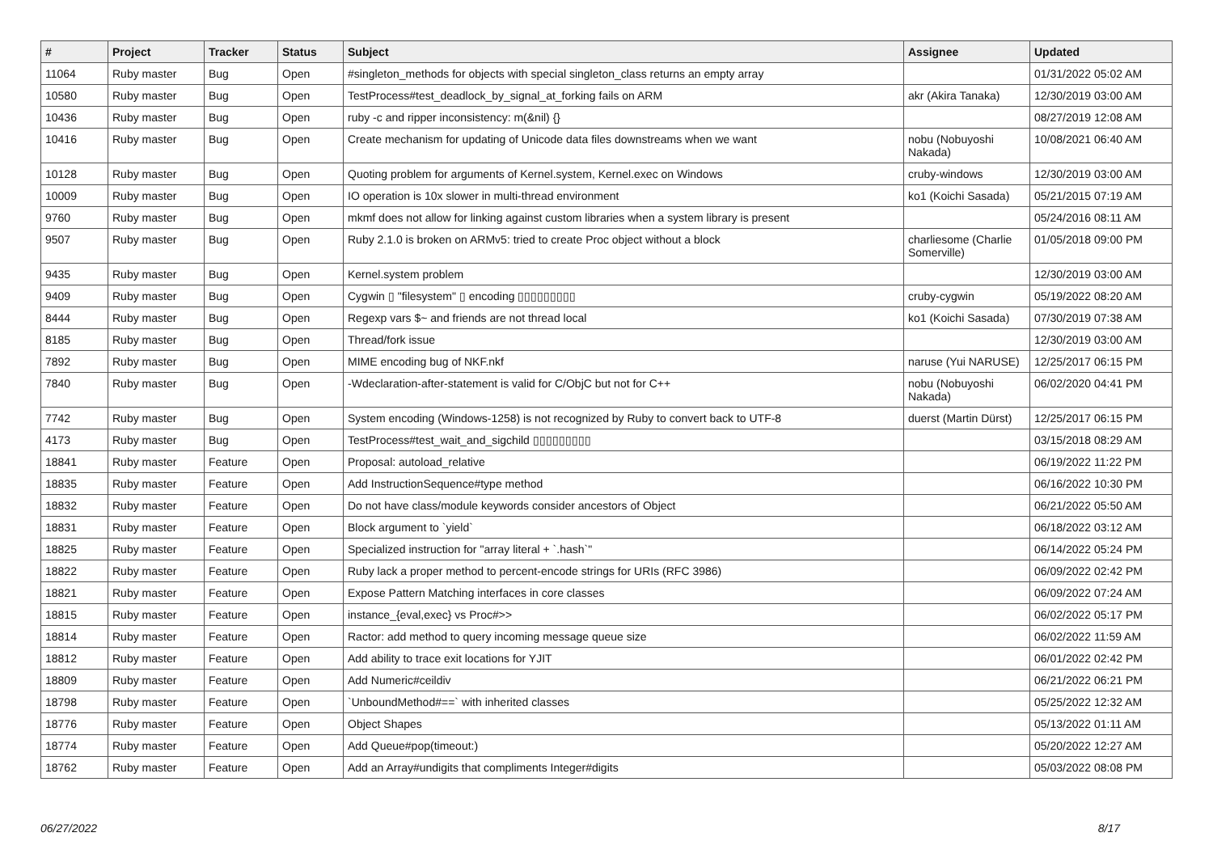| # | Project | Tracker | Status | Subject | Assignee | Updated |
| --- | --- | --- | --- | --- | --- | --- |
| 11064 | Ruby master | Bug | Open | #singleton_methods for objects with special singleton_class returns an empty array | | 01/31/2022 05:02 AM |
| 10580 | Ruby master | Bug | Open | TestProcess#test_deadlock_by_signal_at_forking fails on ARM | akr (Akira Tanaka) | 12/30/2019 03:00 AM |
| 10436 | Ruby master | Bug | Open | ruby -c and ripper inconsistency: m(&nil) {} | | 08/27/2019 12:08 AM |
| 10416 | Ruby master | Bug | Open | Create mechanism for updating of Unicode data files downstreams when we want | nobu (Nobuyoshi Nakada) | 10/08/2021 06:40 AM |
| 10128 | Ruby master | Bug | Open | Quoting problem for arguments of Kernel.system, Kernel.exec on Windows | cruby-windows | 12/30/2019 03:00 AM |
| 10009 | Ruby master | Bug | Open | IO operation is 10x slower in multi-thread environment | ko1 (Koichi Sasada) | 05/21/2015 07:19 AM |
| 9760 | Ruby master | Bug | Open | mkmf does not allow for linking against custom libraries when a system library is present | | 05/24/2016 08:11 AM |
| 9507 | Ruby master | Bug | Open | Ruby 2.1.0 is broken on ARMv5: tried to create Proc object without a block | charliesome (Charlie Somerville) | 01/05/2018 09:00 PM |
| 9435 | Ruby master | Bug | Open | Kernel.system problem | | 12/30/2019 03:00 AM |
| 9409 | Ruby master | Bug | Open | Cygwin ▯ "filesystem" ▯ encoding ▯▯▯▯▯▯▯▯▯ | cruby-cygwin | 05/19/2022 08:20 AM |
| 8444 | Ruby master | Bug | Open | Regexp vars $~ and friends are not thread local | ko1 (Koichi Sasada) | 07/30/2019 07:38 AM |
| 8185 | Ruby master | Bug | Open | Thread/fork issue | | 12/30/2019 03:00 AM |
| 7892 | Ruby master | Bug | Open | MIME encoding bug of NKF.nkf | naruse (Yui NARUSE) | 12/25/2017 06:15 PM |
| 7840 | Ruby master | Bug | Open | -Wdeclaration-after-statement is valid for C/ObjC but not for C++ | nobu (Nobuyoshi Nakada) | 06/02/2020 04:41 PM |
| 7742 | Ruby master | Bug | Open | System encoding (Windows-1258) is not recognized by Ruby to convert back to UTF-8 | duerst (Martin Dürst) | 12/25/2017 06:15 PM |
| 4173 | Ruby master | Bug | Open | TestProcess#test_wait_and_sigchild ▯▯▯▯▯▯▯▯▯ | | 03/15/2018 08:29 AM |
| 18841 | Ruby master | Feature | Open | Proposal: autoload_relative | | 06/19/2022 11:22 PM |
| 18835 | Ruby master | Feature | Open | Add InstructionSequence#type method | | 06/16/2022 10:30 PM |
| 18832 | Ruby master | Feature | Open | Do not have class/module keywords consider ancestors of Object | | 06/21/2022 05:50 AM |
| 18831 | Ruby master | Feature | Open | Block argument to `yield` | | 06/18/2022 03:12 AM |
| 18825 | Ruby master | Feature | Open | Specialized instruction for "array literal + `.hash`" | | 06/14/2022 05:24 PM |
| 18822 | Ruby master | Feature | Open | Ruby lack a proper method to percent-encode strings for URIs (RFC 3986) | | 06/09/2022 02:42 PM |
| 18821 | Ruby master | Feature | Open | Expose Pattern Matching interfaces in core classes | | 06/09/2022 07:24 AM |
| 18815 | Ruby master | Feature | Open | instance_{eval,exec} vs Proc#>> | | 06/02/2022 05:17 PM |
| 18814 | Ruby master | Feature | Open | Ractor: add method to query incoming message queue size | | 06/02/2022 11:59 AM |
| 18812 | Ruby master | Feature | Open | Add ability to trace exit locations for YJIT | | 06/01/2022 02:42 PM |
| 18809 | Ruby master | Feature | Open | Add Numeric#ceildiv | | 06/21/2022 06:21 PM |
| 18798 | Ruby master | Feature | Open | `UnboundMethod#==` with inherited classes | | 05/25/2022 12:32 AM |
| 18776 | Ruby master | Feature | Open | Object Shapes | | 05/13/2022 01:11 AM |
| 18774 | Ruby master | Feature | Open | Add Queue#pop(timeout:) | | 05/20/2022 12:27 AM |
| 18762 | Ruby master | Feature | Open | Add an Array#undigits that compliments Integer#digits | | 05/03/2022 08:08 PM |
06/27/2022 8/17